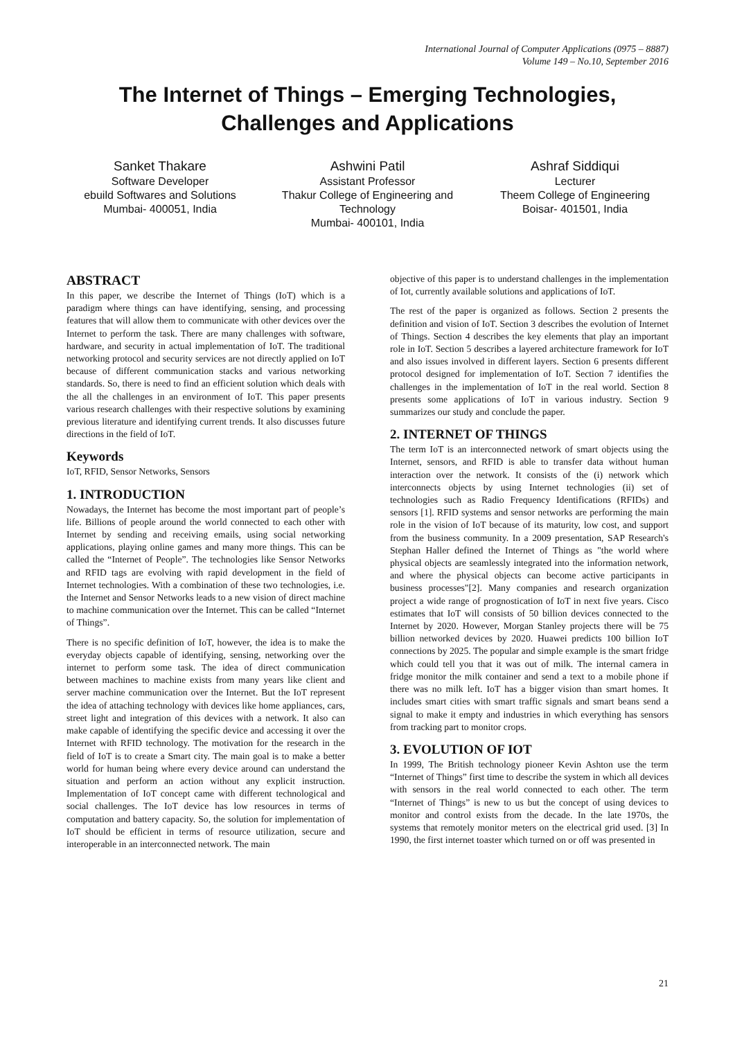International Journal of Computer Applications (0975 – 8887)
Volume 149 – No.10, September 2016
The Internet of Things – Emerging Technologies,
Challenges and Applications
Sanket Thakare
Software Developer
ebuild Softwares and Solutions
Mumbai- 400051, India
Ashwini Patil
Assistant Professor
Thakur College of Engineering and Technology
Mumbai- 400101, India
Ashraf Siddiqui
Lecturer
Theem College of Engineering
Boisar- 401501, India
ABSTRACT
In this paper, we describe the Internet of Things (IoT) which is a paradigm where things can have identifying, sensing, and processing features that will allow them to communicate with other devices over the Internet to perform the task. There are many challenges with software, hardware, and security in actual implementation of IoT. The traditional networking protocol and security services are not directly applied on IoT because of different communication stacks and various networking standards. So, there is need to find an efficient solution which deals with the all the challenges in an environment of IoT. This paper presents various research challenges with their respective solutions by examining previous literature and identifying current trends. It also discusses future directions in the field of IoT.
Keywords
IoT, RFID, Sensor Networks, Sensors
1. INTRODUCTION
Nowadays, the Internet has become the most important part of people’s life. Billions of people around the world connected to each other with Internet by sending and receiving emails, using social networking applications, playing online games and many more things. This can be called the “Internet of People”. The technologies like Sensor Networks and RFID tags are evolving with rapid development in the field of Internet technologies. With a combination of these two technologies, i.e. the Internet and Sensor Networks leads to a new vision of direct machine to machine communication over the Internet. This can be called “Internet of Things”.
There is no specific definition of IoT, however, the idea is to make the everyday objects capable of identifying, sensing, networking over the internet to perform some task. The idea of direct communication between machines to machine exists from many years like client and server machine communication over the Internet. But the IoT represent the idea of attaching technology with devices like home appliances, cars, street light and integration of this devices with a network. It also can make capable of identifying the specific device and accessing it over the Internet with RFID technology. The motivation for the research in the field of IoT is to create a Smart city. The main goal is to make a better world for human being where every device around can understand the situation and perform an action without any explicit instruction. Implementation of IoT concept came with different technological and social challenges. The IoT device has low resources in terms of computation and battery capacity. So, the solution for implementation of IoT should be efficient in terms of resource utilization, secure and interoperable in an interconnected network. The main
objective of this paper is to understand challenges in the implementation of Iot, currently available solutions and applications of IoT.
The rest of the paper is organized as follows. Section 2 presents the definition and vision of IoT. Section 3 describes the evolution of Internet of Things. Section 4 describes the key elements that play an important role in IoT. Section 5 describes a layered architecture framework for IoT and also issues involved in different layers. Section 6 presents different protocol designed for implementation of IoT. Section 7 identifies the challenges in the implementation of IoT in the real world. Section 8 presents some applications of IoT in various industry. Section 9 summarizes our study and conclude the paper.
2. INTERNET OF THINGS
The term IoT is an interconnected network of smart objects using the Internet, sensors, and RFID is able to transfer data without human interaction over the network. It consists of the (i) network which interconnects objects by using Internet technologies (ii) set of technologies such as Radio Frequency Identifications (RFIDs) and sensors [1]. RFID systems and sensor networks are performing the main role in the vision of IoT because of its maturity, low cost, and support from the business community. In a 2009 presentation, SAP Research's Stephan Haller defined the Internet of Things as "the world where physical objects are seamlessly integrated into the information network, and where the physical objects can become active participants in business processes"[2]. Many companies and research organization project a wide range of prognostication of IoT in next five years. Cisco estimates that IoT will consists of 50 billion devices connected to the Internet by 2020. However, Morgan Stanley projects there will be 75 billion networked devices by 2020. Huawei predicts 100 billion IoT connections by 2025. The popular and simple example is the smart fridge which could tell you that it was out of milk. The internal camera in fridge monitor the milk container and send a text to a mobile phone if there was no milk left. IoT has a bigger vision than smart homes. It includes smart cities with smart traffic signals and smart beans send a signal to make it empty and industries in which everything has sensors from tracking part to monitor crops.
3. EVOLUTION OF IOT
In 1999, The British technology pioneer Kevin Ashton use the term “Internet of Things” first time to describe the system in which all devices with sensors in the real world connected to each other. The term “Internet of Things” is new to us but the concept of using devices to monitor and control exists from the decade. In the late 1970s, the systems that remotely monitor meters on the electrical grid used. [3] In 1990, the first internet toaster which turned on or off was presented in
21